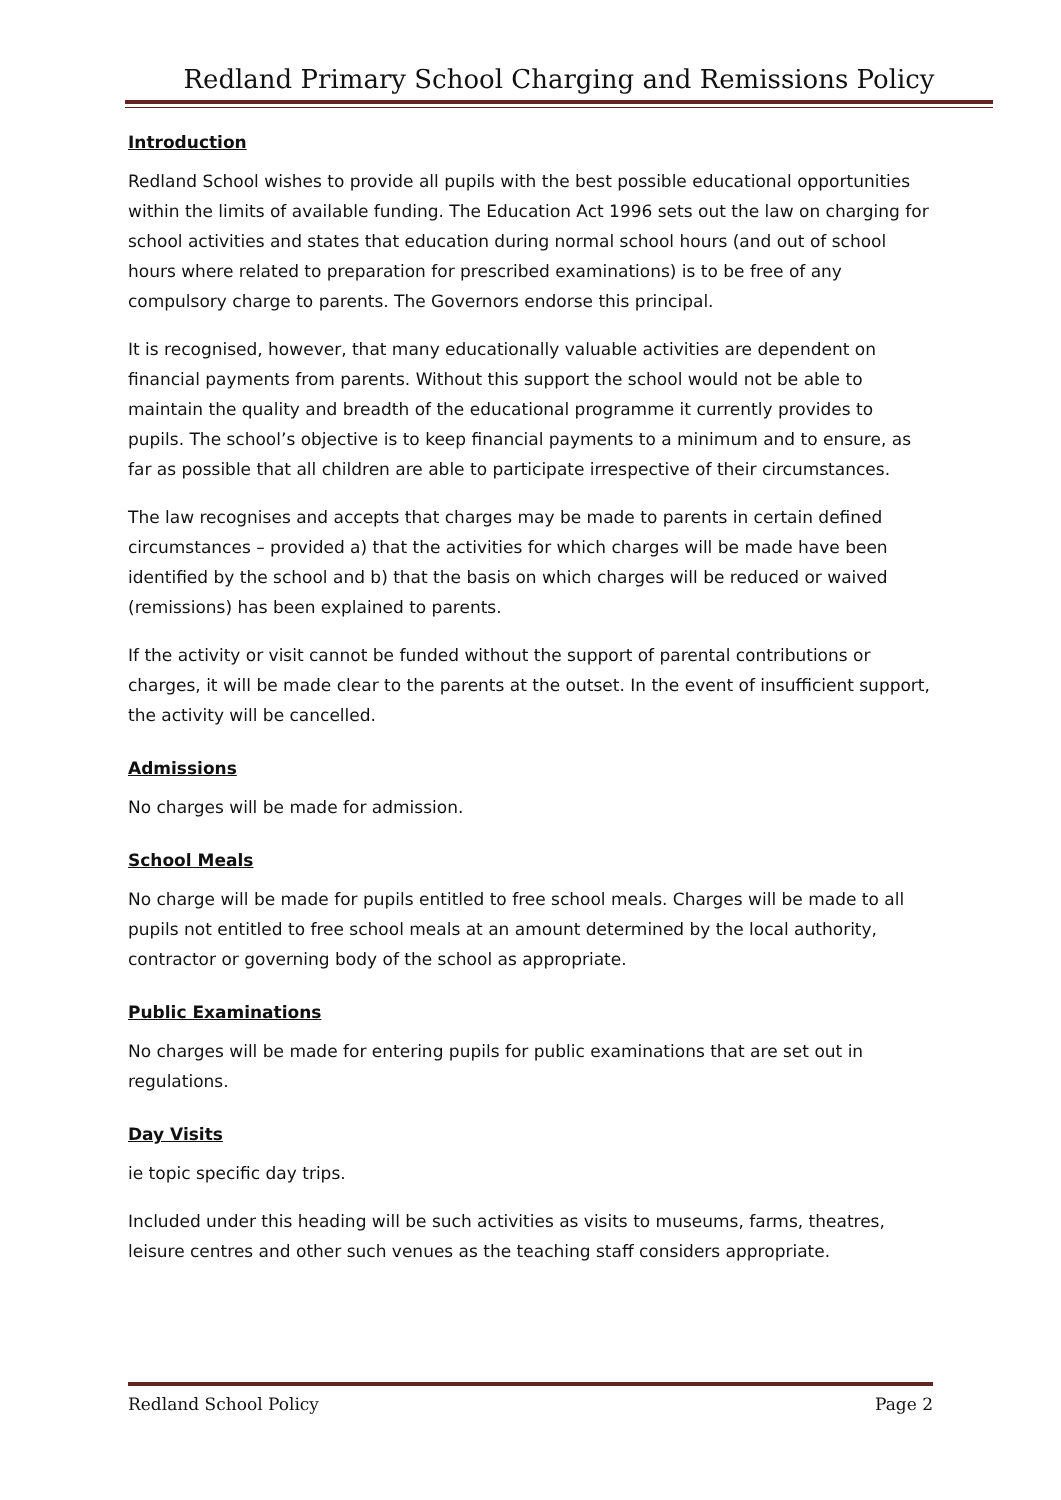Redland Primary School Charging and Remissions Policy
Introduction
Redland School wishes to provide all pupils with the best possible educational opportunities within the limits of available funding. The Education Act 1996 sets out the law on charging for school activities and states that education during normal school hours (and out of school hours where related to preparation for prescribed examinations) is to be free of any compulsory charge to parents. The Governors endorse this principal.
It is recognised, however, that many educationally valuable activities are dependent on financial payments from parents. Without this support the school would not be able to maintain the quality and breadth of the educational programme it currently provides to pupils. The school’s objective is to keep financial payments to a minimum and to ensure, as far as possible that all children are able to participate irrespective of their circumstances.
The law recognises and accepts that charges may be made to parents in certain defined circumstances – provided a) that the activities for which charges will be made have been identified by the school and b) that the basis on which charges will be reduced or waived (remissions) has been explained to parents.
If the activity or visit cannot be funded without the support of parental contributions or charges, it will be made clear to the parents at the outset. In the event of insufficient support, the activity will be cancelled.
Admissions
No charges will be made for admission.
School Meals
No charge will be made for pupils entitled to free school meals. Charges will be made to all pupils not entitled to free school meals at an amount determined by the local authority, contractor or governing body of the school as appropriate.
Public Examinations
No charges will be made for entering pupils for public examinations that are set out in regulations.
Day Visits
ie topic specific day trips.
Included under this heading will be such activities as visits to museums, farms, theatres, leisure centres and other such venues as the teaching staff considers appropriate.
Redland School Policy Page 2